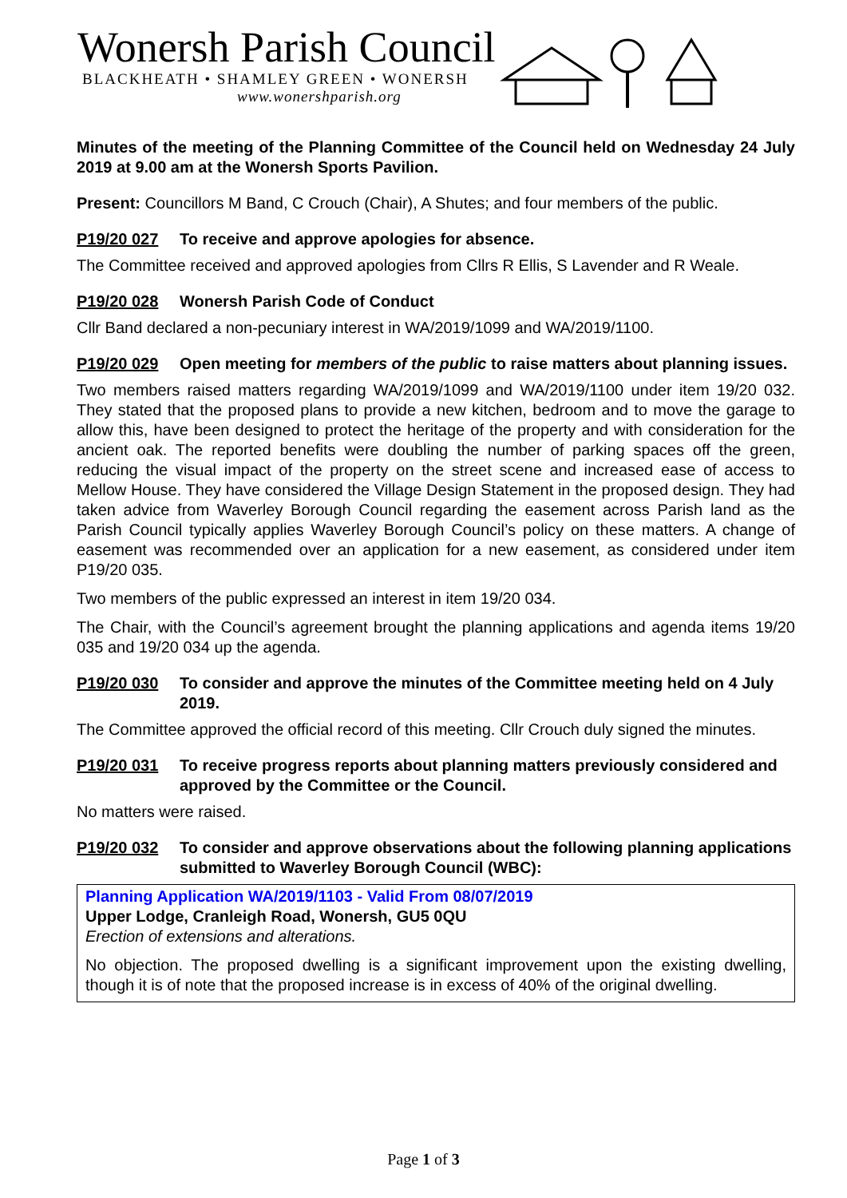Wonersh Parish Council
BLACKHEATH • SHAMLEY GREEN • WONERSH
www.wonershparish.org
Minutes of the meeting of the Planning Committee of the Council held on Wednesday 24 July 2019 at 9.00 am at the Wonersh Sports Pavilion.
Present: Councillors M Band, C Crouch (Chair), A Shutes; and four members of the public.
P19/20 027 To receive and approve apologies for absence.
The Committee received and approved apologies from Cllrs R Ellis, S Lavender and R Weale.
P19/20 028 Wonersh Parish Code of Conduct
Cllr Band declared a non-pecuniary interest in WA/2019/1099 and WA/2019/1100.
P19/20 029 Open meeting for members of the public to raise matters about planning issues.
Two members raised matters regarding WA/2019/1099 and WA/2019/1100 under item 19/20 032. They stated that the proposed plans to provide a new kitchen, bedroom and to move the garage to allow this, have been designed to protect the heritage of the property and with consideration for the ancient oak. The reported benefits were doubling the number of parking spaces off the green, reducing the visual impact of the property on the street scene and increased ease of access to Mellow House. They have considered the Village Design Statement in the proposed design. They had taken advice from Waverley Borough Council regarding the easement across Parish land as the Parish Council typically applies Waverley Borough Council’s policy on these matters. A change of easement was recommended over an application for a new easement, as considered under item P19/20 035.
Two members of the public expressed an interest in item 19/20 034.
The Chair, with the Council’s agreement brought the planning applications and agenda items 19/20 035 and 19/20 034 up the agenda.
P19/20 030 To consider and approve the minutes of the Committee meeting held on 4 July 2019.
The Committee approved the official record of this meeting. Cllr Crouch duly signed the minutes.
P19/20 031 To receive progress reports about planning matters previously considered and approved by the Committee or the Council.
No matters were raised.
P19/20 032 To consider and approve observations about the following planning applications submitted to Waverley Borough Council (WBC):
Planning Application WA/2019/1103 - Valid From 08/07/2019
Upper Lodge, Cranleigh Road, Wonersh, GU5 0QU
Erection of extensions and alterations.
No objection. The proposed dwelling is a significant improvement upon the existing dwelling, though it is of note that the proposed increase is in excess of 40% of the original dwelling.
Page 1 of 3